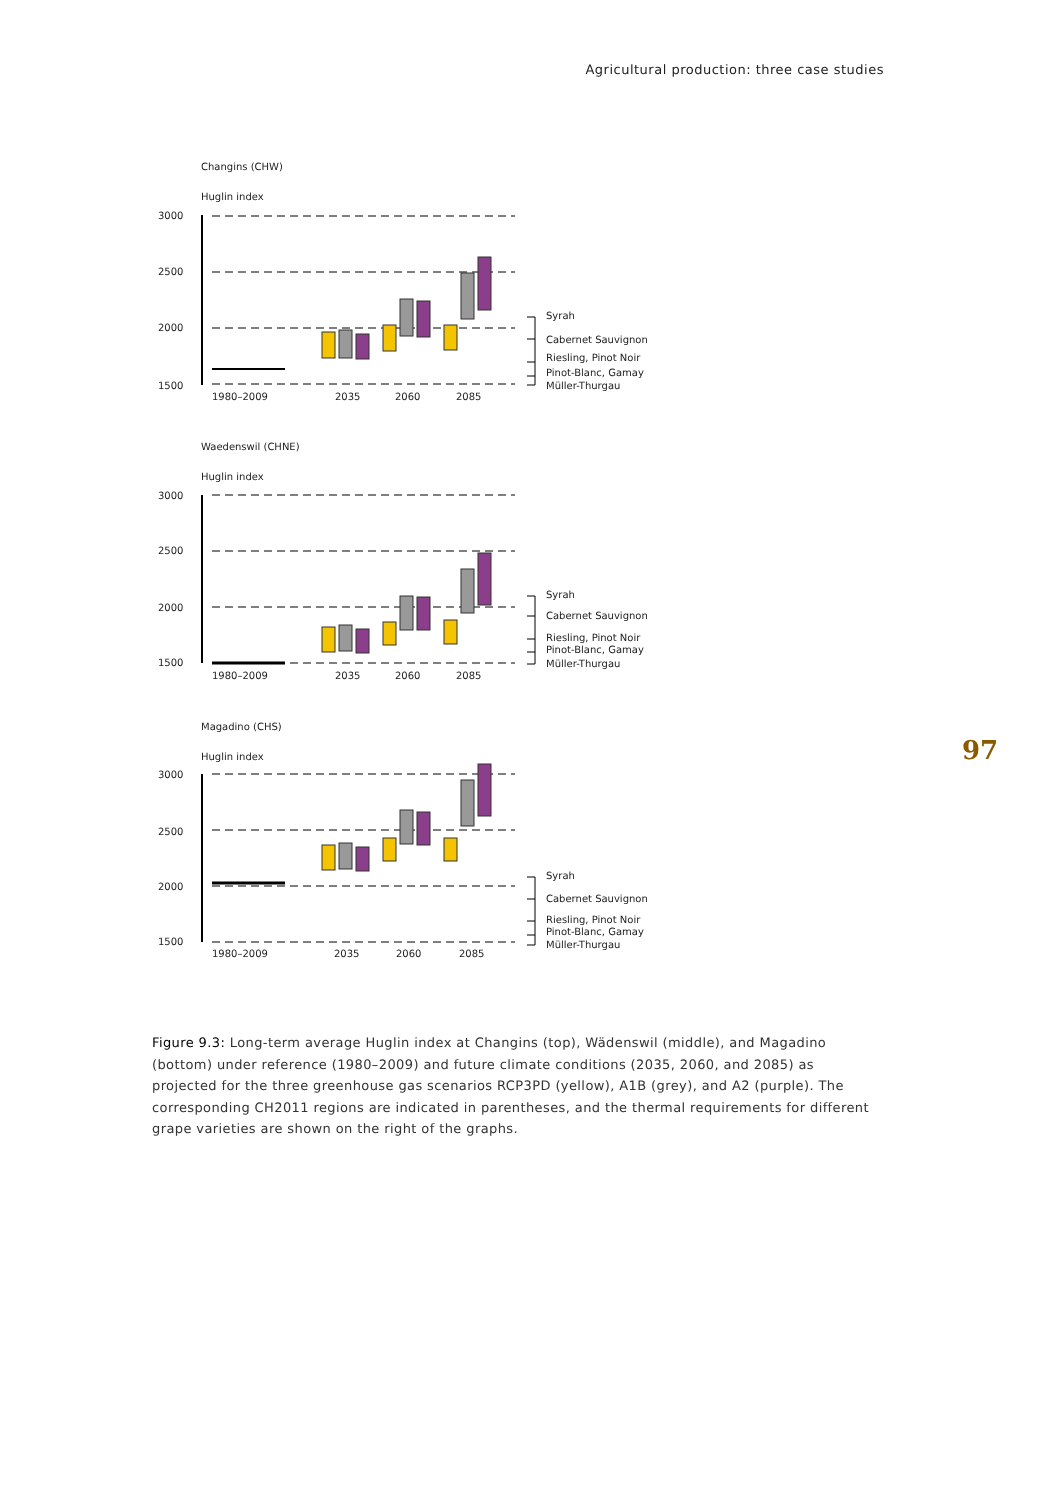Agricultural production: three case studies
Changins (CHW)
Huglin index
3000
2500
2000
1500
1980–2009
2035
2060
2085
Syrah
Cabernet Sauvignon
Riesling, Pinot Noir
Pinot-Blanc, Gamay
Müller-Thurgau
Waedenswil (CHNE)
Huglin index
3000
2500
2000
1500
1980–2009
2035
2060
2085
Syrah
Cabernet Sauvignon
Riesling, Pinot Noir
Pinot-Blanc, Gamay
Müller-Thurgau
Magadino (CHS)
Huglin index
3000
2500
2000
1500
1980–2009
2035
2060
2085
Syrah
Cabernet Sauvignon
Riesling, Pinot Noir
Pinot-Blanc, Gamay
Müller-Thurgau
97
Figure 9.3: Long-term average Huglin index at Changins (top), Wädenswil (middle), and Magadino (bottom) under reference (1980–2009) and future climate conditions (2035, 2060, and 2085) as projected for the three greenhouse gas scenarios RCP3PD (yellow), A1B (grey), and A2 (purple). The corresponding CH2011 regions are indicated in parentheses, and the thermal requirements for different grape varieties are shown on the right of the graphs.